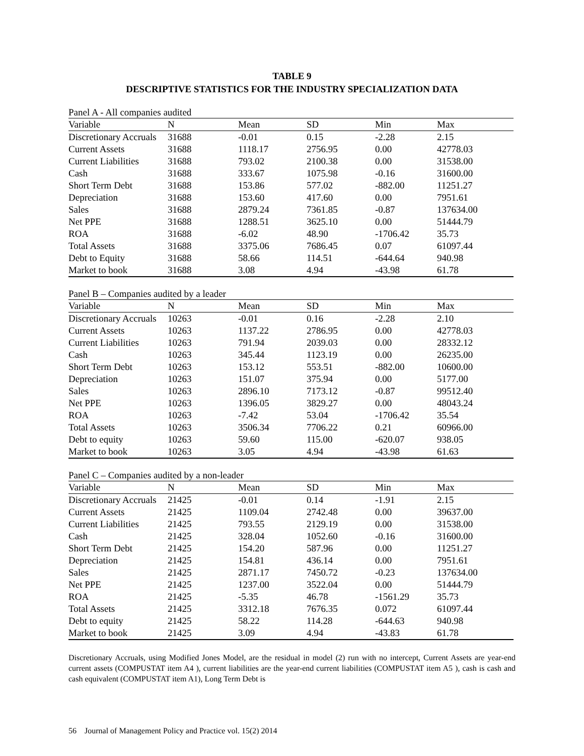TABLE 9
DESCRIPTIVE STATISTICS FOR THE INDUSTRY SPECIALIZATION DATA
Panel A - All companies audited
| Variable | N | Mean | SD | Min | Max |
| --- | --- | --- | --- | --- | --- |
| Discretionary Accruals | 31688 | -0.01 | 0.15 | -2.28 | 2.15 |
| Current Assets | 31688 | 1118.17 | 2756.95 | 0.00 | 42778.03 |
| Current Liabilities | 31688 | 793.02 | 2100.38 | 0.00 | 31538.00 |
| Cash | 31688 | 333.67 | 1075.98 | -0.16 | 31600.00 |
| Short Term Debt | 31688 | 153.86 | 577.02 | -882.00 | 11251.27 |
| Depreciation | 31688 | 153.60 | 417.60 | 0.00 | 7951.61 |
| Sales | 31688 | 2879.24 | 7361.85 | -0.87 | 137634.00 |
| Net PPE | 31688 | 1288.51 | 3625.10 | 0.00 | 51444.79 |
| ROA | 31688 | -6.02 | 48.90 | -1706.42 | 35.73 |
| Total Assets | 31688 | 3375.06 | 7686.45 | 0.07 | 61097.44 |
| Debt to Equity | 31688 | 58.66 | 114.51 | -644.64 | 940.98 |
| Market to book | 31688 | 3.08 | 4.94 | -43.98 | 61.78 |
Panel B – Companies audited by a leader
| Variable | N | Mean | SD | Min | Max |
| --- | --- | --- | --- | --- | --- |
| Discretionary Accruals | 10263 | -0.01 | 0.16 | -2.28 | 2.10 |
| Current Assets | 10263 | 1137.22 | 2786.95 | 0.00 | 42778.03 |
| Current Liabilities | 10263 | 791.94 | 2039.03 | 0.00 | 28332.12 |
| Cash | 10263 | 345.44 | 1123.19 | 0.00 | 26235.00 |
| Short Term Debt | 10263 | 153.12 | 553.51 | -882.00 | 10600.00 |
| Depreciation | 10263 | 151.07 | 375.94 | 0.00 | 5177.00 |
| Sales | 10263 | 2896.10 | 7173.12 | -0.87 | 99512.40 |
| Net PPE | 10263 | 1396.05 | 3829.27 | 0.00 | 48043.24 |
| ROA | 10263 | -7.42 | 53.04 | -1706.42 | 35.54 |
| Total Assets | 10263 | 3506.34 | 7706.22 | 0.21 | 60966.00 |
| Debt to equity | 10263 | 59.60 | 115.00 | -620.07 | 938.05 |
| Market to book | 10263 | 3.05 | 4.94 | -43.98 | 61.63 |
Panel C – Companies audited by a non-leader
| Variable | N | Mean | SD | Min | Max |
| --- | --- | --- | --- | --- | --- |
| Discretionary Accruals | 21425 | -0.01 | 0.14 | -1.91 | 2.15 |
| Current Assets | 21425 | 1109.04 | 2742.48 | 0.00 | 39637.00 |
| Current Liabilities | 21425 | 793.55 | 2129.19 | 0.00 | 31538.00 |
| Cash | 21425 | 328.04 | 1052.60 | -0.16 | 31600.00 |
| Short Term Debt | 21425 | 154.20 | 587.96 | 0.00 | 11251.27 |
| Depreciation | 21425 | 154.81 | 436.14 | 0.00 | 7951.61 |
| Sales | 21425 | 2871.17 | 7450.72 | -0.23 | 137634.00 |
| Net PPE | 21425 | 1237.00 | 3522.04 | 0.00 | 51444.79 |
| ROA | 21425 | -5.35 | 46.78 | -1561.29 | 35.73 |
| Total Assets | 21425 | 3312.18 | 7676.35 | 0.072 | 61097.44 |
| Debt to equity | 21425 | 58.22 | 114.28 | -644.63 | 940.98 |
| Market to book | 21425 | 3.09 | 4.94 | -43.83 | 61.78 |
Discretionary Accruals, using Modified Jones Model, are the residual in model (2) run with no intercept, Current Assets are year-end current assets (COMPUSTAT item A4 ), current liabilities are the year-end current liabilities (COMPUSTAT item A5 ), cash is cash and cash equivalent (COMPUSTAT item A1), Long Term Debt is
56 Journal of Management Policy and Practice vol. 15(2) 2014